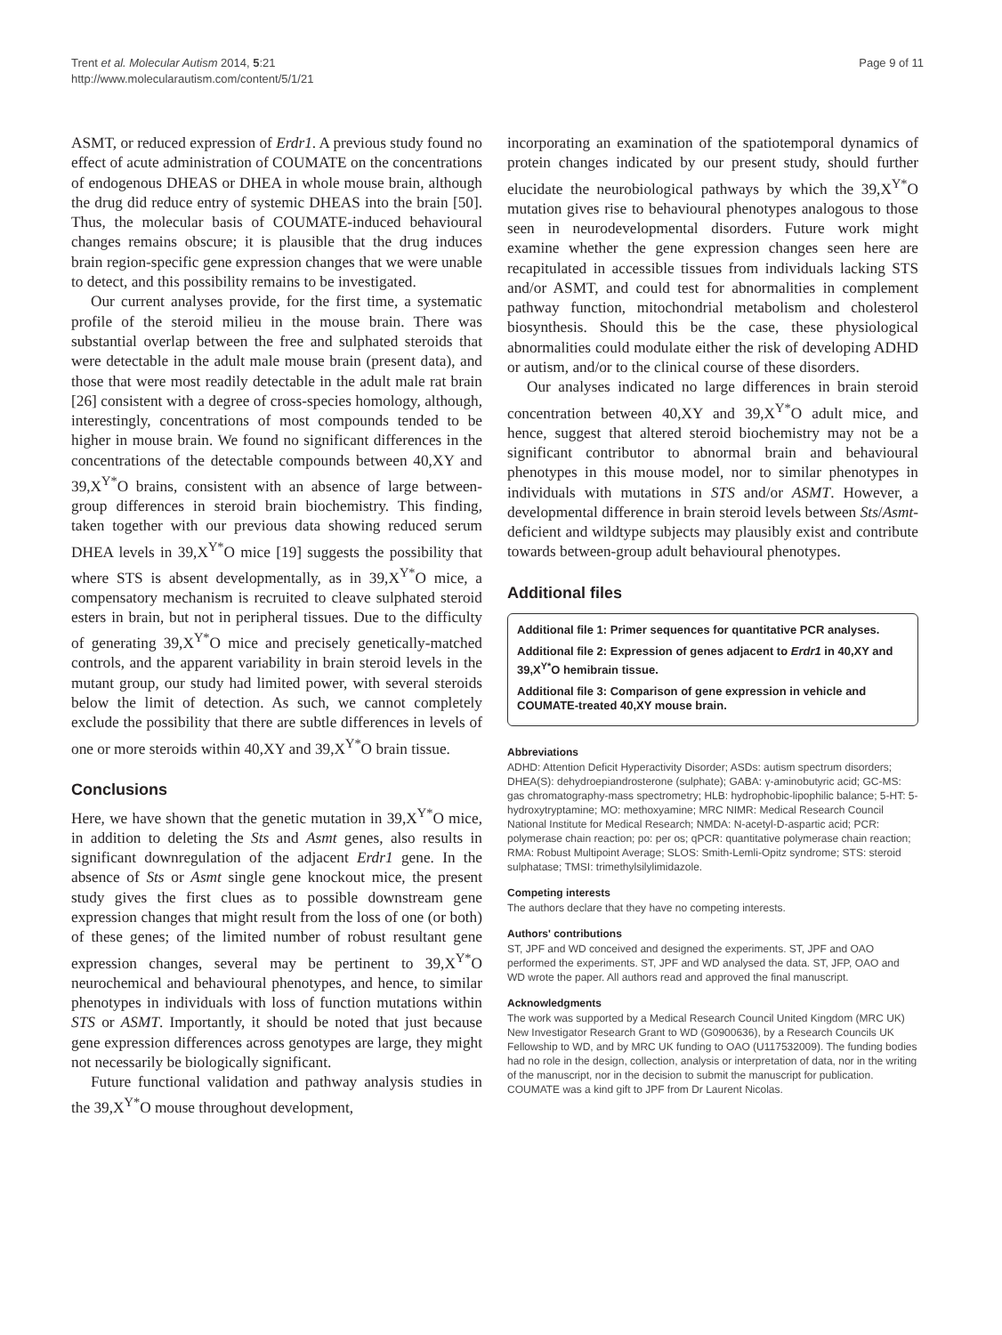Trent et al. Molecular Autism 2014, 5:21
http://www.molecularautism.com/content/5/1/21
Page 9 of 11
ASMT, or reduced expression of Erdr1. A previous study found no effect of acute administration of COUMATE on the concentrations of endogenous DHEAS or DHEA in whole mouse brain, although the drug did reduce entry of systemic DHEAS into the brain [50]. Thus, the molecular basis of COUMATE-induced behavioural changes remains obscure; it is plausible that the drug induces brain region-specific gene expression changes that we were unable to detect, and this possibility remains to be investigated.
Our current analyses provide, for the first time, a systematic profile of the steroid milieu in the mouse brain. There was substantial overlap between the free and sulphated steroids that were detectable in the adult male mouse brain (present data), and those that were most readily detectable in the adult male rat brain [26] consistent with a degree of cross-species homology, although, interestingly, concentrations of most compounds tended to be higher in mouse brain. We found no significant differences in the concentrations of the detectable compounds between 40,XY and 39,X<sup>Y*</sup>O brains, consistent with an absence of large between-group differences in steroid brain biochemistry. This finding, taken together with our previous data showing reduced serum DHEA levels in 39,X<sup>Y*</sup>O mice [19] suggests the possibility that where STS is absent developmentally, as in 39,X<sup>Y*</sup>O mice, a compensatory mechanism is recruited to cleave sulphated steroid esters in brain, but not in peripheral tissues. Due to the difficulty of generating 39,X<sup>Y*</sup>O mice and precisely genetically-matched controls, and the apparent variability in brain steroid levels in the mutant group, our study had limited power, with several steroids below the limit of detection. As such, we cannot completely exclude the possibility that there are subtle differences in levels of one or more steroids within 40,XY and 39,X<sup>Y*</sup>O brain tissue.
Conclusions
Here, we have shown that the genetic mutation in 39,X<sup>Y*</sup>O mice, in addition to deleting the Sts and Asmt genes, also results in significant downregulation of the adjacent Erdr1 gene. In the absence of Sts or Asmt single gene knockout mice, the present study gives the first clues as to possible downstream gene expression changes that might result from the loss of one (or both) of these genes; of the limited number of robust resultant gene expression changes, several may be pertinent to 39,X<sup>Y*</sup>O neurochemical and behavioural phenotypes, and hence, to similar phenotypes in individuals with loss of function mutations within STS or ASMT. Importantly, it should be noted that just because gene expression differences across genotypes are large, they might not necessarily be biologically significant.
Future functional validation and pathway analysis studies in the 39,X<sup>Y*</sup>O mouse throughout development,
incorporating an examination of the spatiotemporal dynamics of protein changes indicated by our present study, should further elucidate the neurobiological pathways by which the 39,X<sup>Y*</sup>O mutation gives rise to behavioural phenotypes analogous to those seen in neurodevelopmental disorders. Future work might examine whether the gene expression changes seen here are recapitulated in accessible tissues from individuals lacking STS and/or ASMT, and could test for abnormalities in complement pathway function, mitochondrial metabolism and cholesterol biosynthesis. Should this be the case, these physiological abnormalities could modulate either the risk of developing ADHD or autism, and/or to the clinical course of these disorders.
Our analyses indicated no large differences in brain steroid concentration between 40,XY and 39,X<sup>Y*</sup>O adult mice, and hence, suggest that altered steroid biochemistry may not be a significant contributor to abnormal brain and behavioural phenotypes in this mouse model, nor to similar phenotypes in individuals with mutations in STS and/or ASMT. However, a developmental difference in brain steroid levels between Sts/Asmt-deficient and wildtype subjects may plausibly exist and contribute towards between-group adult behavioural phenotypes.
Additional files
Additional file 1: Primer sequences for quantitative PCR analyses.
Additional file 2: Expression of genes adjacent to Erdr1 in 40,XY and 39,X<sup>Y*</sup>O hemibrain tissue.
Additional file 3: Comparison of gene expression in vehicle and COUMATE-treated 40,XY mouse brain.
Abbreviations
ADHD: Attention Deficit Hyperactivity Disorder; ASDs: autism spectrum disorders; DHEA(S): dehydroepiandrosterone (sulphate); GABA: γ-aminobutyric acid; GC-MS: gas chromatography-mass spectrometry; HLB: hydrophobic-lipophilic balance; 5-HT: 5-hydroxytryptamine; MO: methoxyamine; MRC NIMR: Medical Research Council National Institute for Medical Research; NMDA: N-acetyl-D-aspartic acid; PCR: polymerase chain reaction; po: per os; qPCR: quantitative polymerase chain reaction; RMA: Robust Multipoint Average; SLOS: Smith-Lemli-Opitz syndrome; STS: steroid sulphatase; TMSI: trimethylsilylimidazole.
Competing interests
The authors declare that they have no competing interests.
Authors' contributions
ST, JPF and WD conceived and designed the experiments. ST, JPF and OAO performed the experiments. ST, JPF and WD analysed the data. ST, JFP, OAO and WD wrote the paper. All authors read and approved the final manuscript.
Acknowledgments
The work was supported by a Medical Research Council United Kingdom (MRC UK) New Investigator Research Grant to WD (G0900636), by a Research Councils UK Fellowship to WD, and by MRC UK funding to OAO (U117532009). The funding bodies had no role in the design, collection, analysis or interpretation of data, nor in the writing of the manuscript, nor in the decision to submit the manuscript for publication. COUMATE was a kind gift to JPF from Dr Laurent Nicolas.